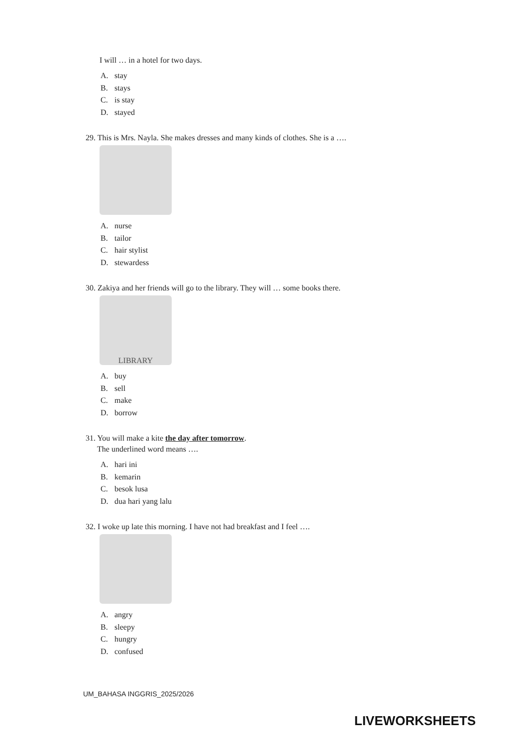I will … in a hotel for two days.
A. stay
B. stays
C. is stay
D. stayed
29. This is Mrs. Nayla. She makes dresses and many kinds of clothes. She is a ….
A. nurse
B. tailor
C. hair stylist
D. stewardess
30. Zakiya and her friends will go to the library. They will … some books there.
LIBRARY
A. buy
B. sell
C. make
D. borrow
31. You will make a kite the day after tomorrow.
The underlined word means ….
A. hari ini
B. kemarin
C. besok lusa
D. dua hari yang lalu
32. I woke up late this morning. I have not had breakfast and I feel ….
A. angry
B. sleepy
C. hungry
D. confused
UM_BAHASA INGGRIS_2025/2026
LIVEWORKSHEETS